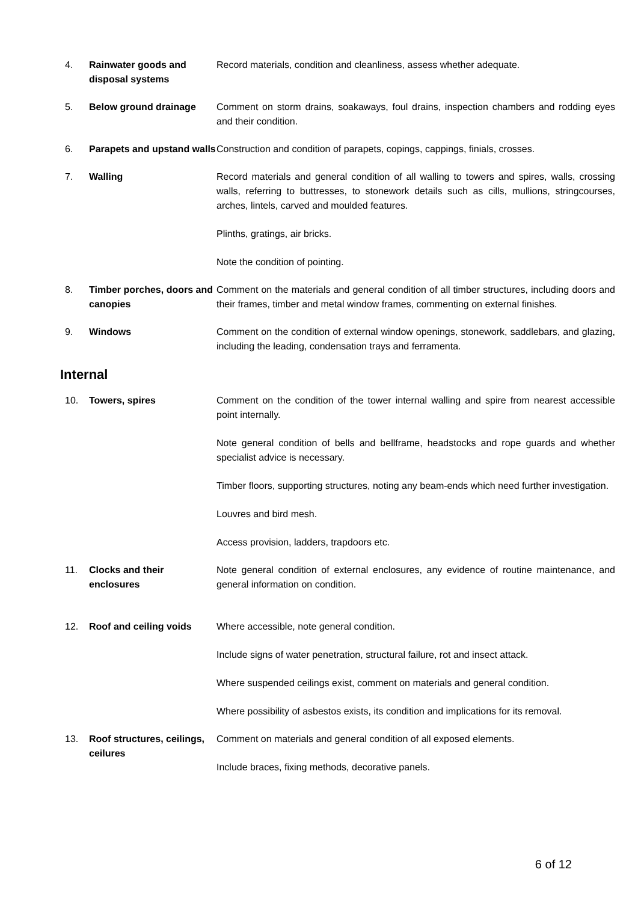4. Rainwater goods and disposal systems
Record materials, condition and cleanliness, assess whether adequate.
5. Below ground drainage Comment on storm drains, soakaways, foul drains, inspection chambers and rodding eyes and their condition.
6. Parapets and upstand walls
Construction and condition of parapets, copings, cappings, finials, crosses.
7. Walling Record materials and general condition of all walling to towers and spires, walls, crossing walls, referring to buttresses, to stonework details such as cills, mullions, stringcourses, arches, lintels, carved and moulded features.
Plinths, gratings, air bricks.
Note the condition of pointing.
8. Timber porches, doors and canopies
Comment on the materials and general condition of all timber structures, including doors and their frames, timber and metal window frames, commenting on external finishes.
9. Windows Comment on the condition of external window openings, stonework, saddlebars, and glazing, including the leading, condensation trays and ferramenta.
Internal
10. Towers, spires Comment on the condition of the tower internal walling and spire from nearest accessible point internally.
Note general condition of bells and bellframe, headstocks and rope guards and whether specialist advice is necessary.
Timber floors, supporting structures, noting any beam-ends which need further investigation.
Louvres and bird mesh.
Access provision, ladders, trapdoors etc.
11. Clocks and their enclosures
Note general condition of external enclosures, any evidence of routine maintenance, and general information on condition.
12. Roof and ceiling voids Where accessible, note general condition.
Include signs of water penetration, structural failure, rot and insect attack.
Where suspended ceilings exist, comment on materials and general condition.
Where possibility of asbestos exists, its condition and implications for its removal.
13. Roof structures, ceilings, ceilures
Comment on materials and general condition of all exposed elements.
Include braces, fixing methods, decorative panels.
6 of 12